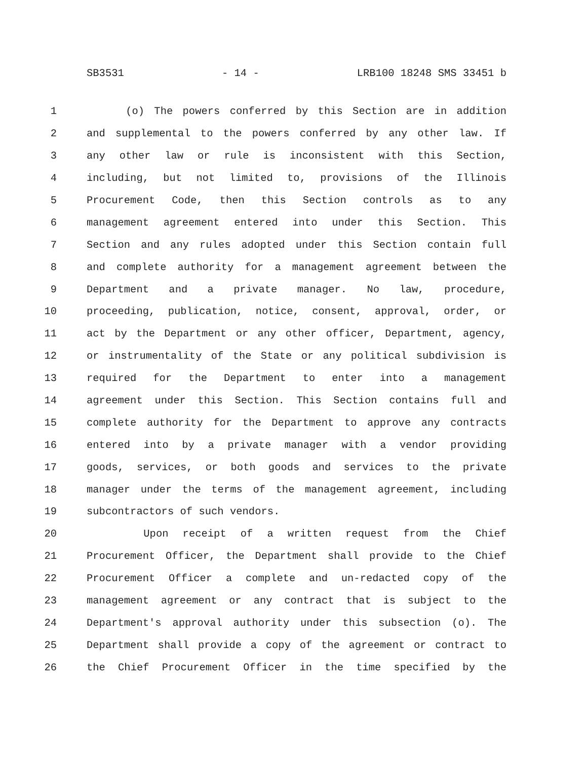SB3531 - 14 - LRB100 18248 SMS 33451 b
1 (o) The powers conferred by this Section are in addition
2 and supplemental to the powers conferred by any other law. If
3 any other law or rule is inconsistent with this Section,
4 including, but not limited to, provisions of the Illinois
5 Procurement Code, then this Section controls as to any
6 management agreement entered into under this Section. This
7 Section and any rules adopted under this Section contain full
8 and complete authority for a management agreement between the
9 Department and a private manager. No law, procedure,
10 proceeding, publication, notice, consent, approval, order, or
11 act by the Department or any other officer, Department, agency,
12 or instrumentality of the State or any political subdivision is
13 required for the Department to enter into a management
14 agreement under this Section. This Section contains full and
15 complete authority for the Department to approve any contracts
16 entered into by a private manager with a vendor providing
17 goods, services, or both goods and services to the private
18 manager under the terms of the management agreement, including
19 subcontractors of such vendors.
20 Upon receipt of a written request from the Chief
21 Procurement Officer, the Department shall provide to the Chief
22 Procurement Officer a complete and un-redacted copy of the
23 management agreement or any contract that is subject to the
24 Department's approval authority under this subsection (o). The
25 Department shall provide a copy of the agreement or contract to
26 the Chief Procurement Officer in the time specified by the